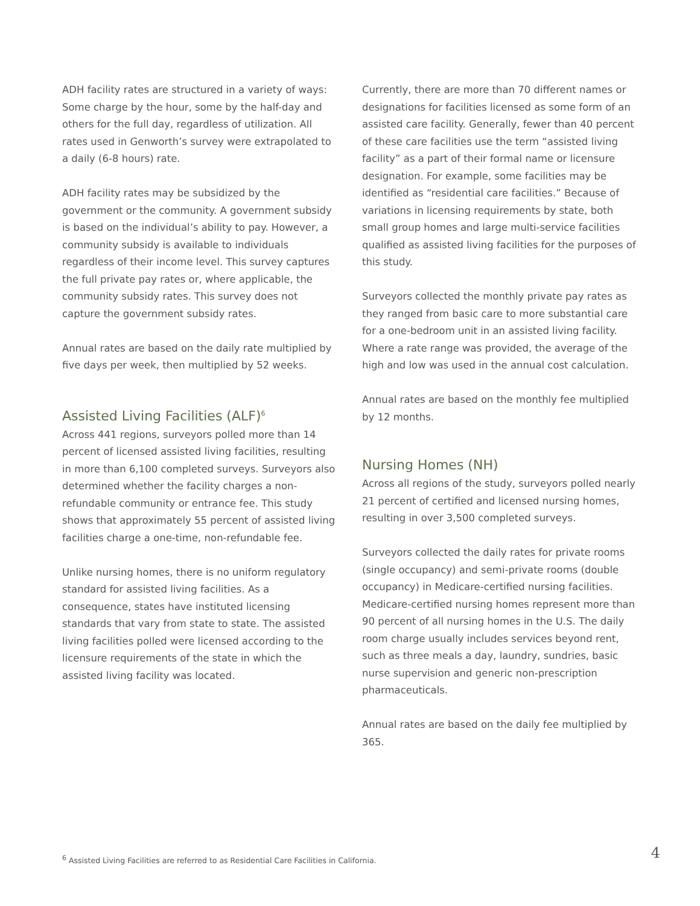ADH facility rates are structured in a variety of ways: Some charge by the hour, some by the half-day and others for the full day, regardless of utilization. All rates used in Genworth’s survey were extrapolated to a daily (6-8 hours) rate.
ADH facility rates may be subsidized by the government or the community. A government subsidy is based on the individual’s ability to pay. However, a community subsidy is available to individuals regardless of their income level. This survey captures the full private pay rates or, where applicable, the community subsidy rates. This survey does not capture the government subsidy rates.
Annual rates are based on the daily rate multiplied by five days per week, then multiplied by 52 weeks.
Assisted Living Facilities (ALF)<sup>6</sup>
Across 441 regions, surveyors polled more than 14 percent of licensed assisted living facilities, resulting in more than 6,100 completed surveys. Surveyors also determined whether the facility charges a non-refundable community or entrance fee. This study shows that approximately 55 percent of assisted living facilities charge a one-time, non-refundable fee.
Unlike nursing homes, there is no uniform regulatory standard for assisted living facilities. As a consequence, states have instituted licensing standards that vary from state to state. The assisted living facilities polled were licensed according to the licensure requirements of the state in which the assisted living facility was located.
Currently, there are more than 70 different names or designations for facilities licensed as some form of an assisted care facility. Generally, fewer than 40 percent of these care facilities use the term “assisted living facility” as a part of their formal name or licensure designation. For example, some facilities may be identified as “residential care facilities.” Because of variations in licensing requirements by state, both small group homes and large multi-service facilities qualified as assisted living facilities for the purposes of this study.
Surveyors collected the monthly private pay rates as they ranged from basic care to more substantial care for a one-bedroom unit in an assisted living facility. Where a rate range was provided, the average of the high and low was used in the annual cost calculation.
Annual rates are based on the monthly fee multiplied by 12 months.
Nursing Homes (NH)
Across all regions of the study, surveyors polled nearly 21 percent of certified and licensed nursing homes, resulting in over 3,500 completed surveys.
Surveyors collected the daily rates for private rooms (single occupancy) and semi-private rooms (double occupancy) in Medicare-certified nursing facilities. Medicare-certified nursing homes represent more than 90 percent of all nursing homes in the U.S. The daily room charge usually includes services beyond rent, such as three meals a day, laundry, sundries, basic nurse supervision and generic non-prescription pharmaceuticals.
Annual rates are based on the daily fee multiplied by 365.
<sup>6</sup> Assisted Living Facilities are referred to as Residential Care Facilities in California.
4